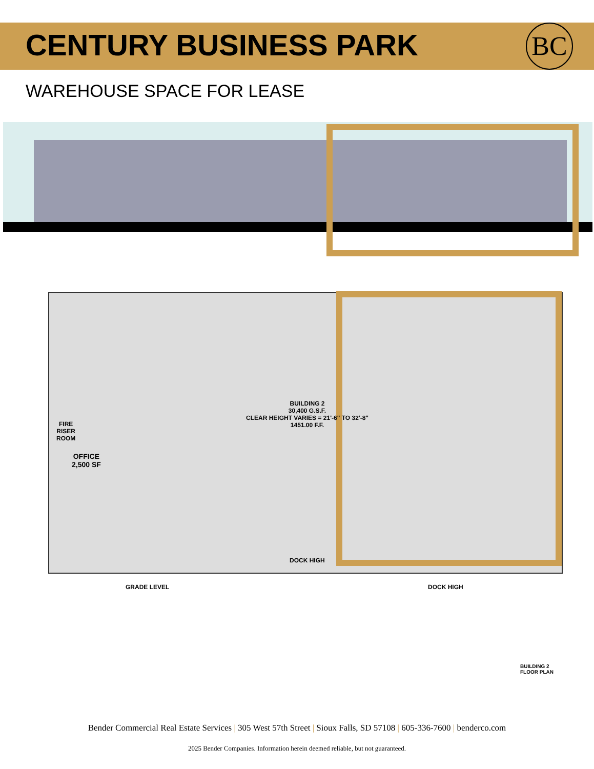CENTURY BUSINESS PARK
BC
WAREHOUSE SPACE FOR LEASE
BUILDING 2
30,400 G.S.F.
CLEAR HEIGHT VARIES = 21'-6" TO 32'-8"
1451.00 F.F.
FIRE
RISER
ROOM
OFFICE
2,500 SF
DOCK HIGH
GRADE LEVEL DOCK HIGH
BUILDING 2
FLOOR PLAN
Bender Commercial Real Estate Services | 305 West 57th Street | Sioux Falls, SD 57108 | 605-336-7600 | benderco.com
2025 Bender Companies. Information herein deemed reliable, but not guaranteed.